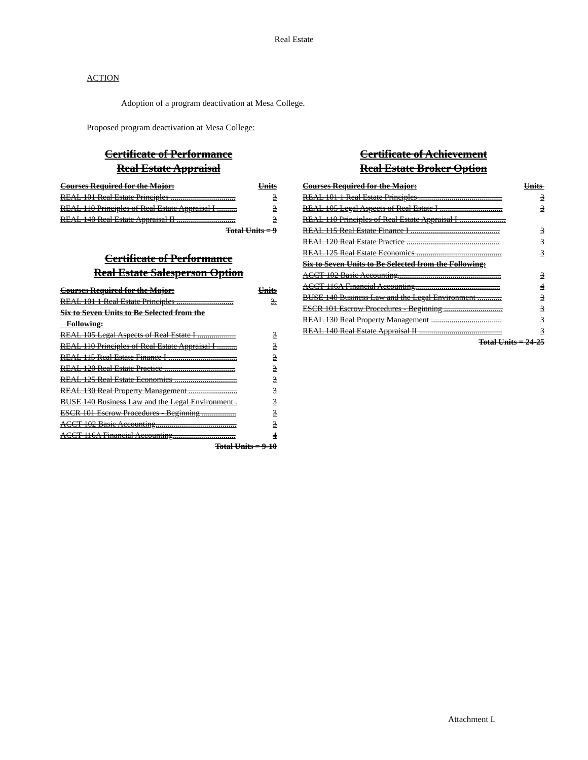Real Estate
ACTION
Adoption of a program deactivation at Mesa College.
Proposed program deactivation at Mesa College:
Certificate of Performance
Real Estate Appraisal
Courses Required for the Major: Units
REAL 101 Real Estate Principles ................................ 3
REAL 110 Principles of Real Estate Appraisal I .......... 3
REAL 140 Real Estate Appraisal II ............................. 3
Total Units = 9
Certificate of Performance
Real Estate Salesperson Option
Courses Required for the Major: Units
REAL 101 1 Real Estate Principles ............................ 3.
Six to Seven Units to Be Selected from the
Following:
REAL 105 Legal Aspects of Real Estate I ................... 3
REAL 110 Principles of Real Estate Appraisal I .......... 3
REAL 115 Real Estate Finance I .................................. 3
REAL 120 Real Estate Practice ................................... 3
REAL 125 Real Estate Economics ............................... 3
REAL 130 Real Property Management ........................ 3
BUSE 140 Business Law and the Legal Environment . 3
ESCR 101 Escrow Procedures - Beginning ................. 3
ACCT 102 Basic Accounting........................................ 3
ACCT 116A Financial Accounting............................... 4
Total Units = 9-10
Certificate of Achievement
Real Estate Broker Option
Courses Required for the Major: Units
REAL 101 1 Real Estate Principles ......................................... 3
REAL 105 Legal Aspects of Real Estate I ............................... 3
REAL 110 Principles of Real Estate Appraisal I .......................
REAL 115 Real Estate Finance I ............................................ 3
REAL 120 Real Estate Practice .............................................. 3
REAL 125 Real Estate Economics .......................................... 3
Six to Seven Units to Be Selected from the Following:
ACCT 102 Basic Accounting................................................... 3
ACCT 116A Financial Accounting.......................................... 4
BUSE 140 Business Law and the Legal Environment ............ 3
ESCR 101 Escrow Procedures - Beginning ............................. 3
REAL 130 Real Property Management ................................... 3
REAL 140 Real Estate Appraisal II ......................................... 3
Total Units = 24-25
Attachment L